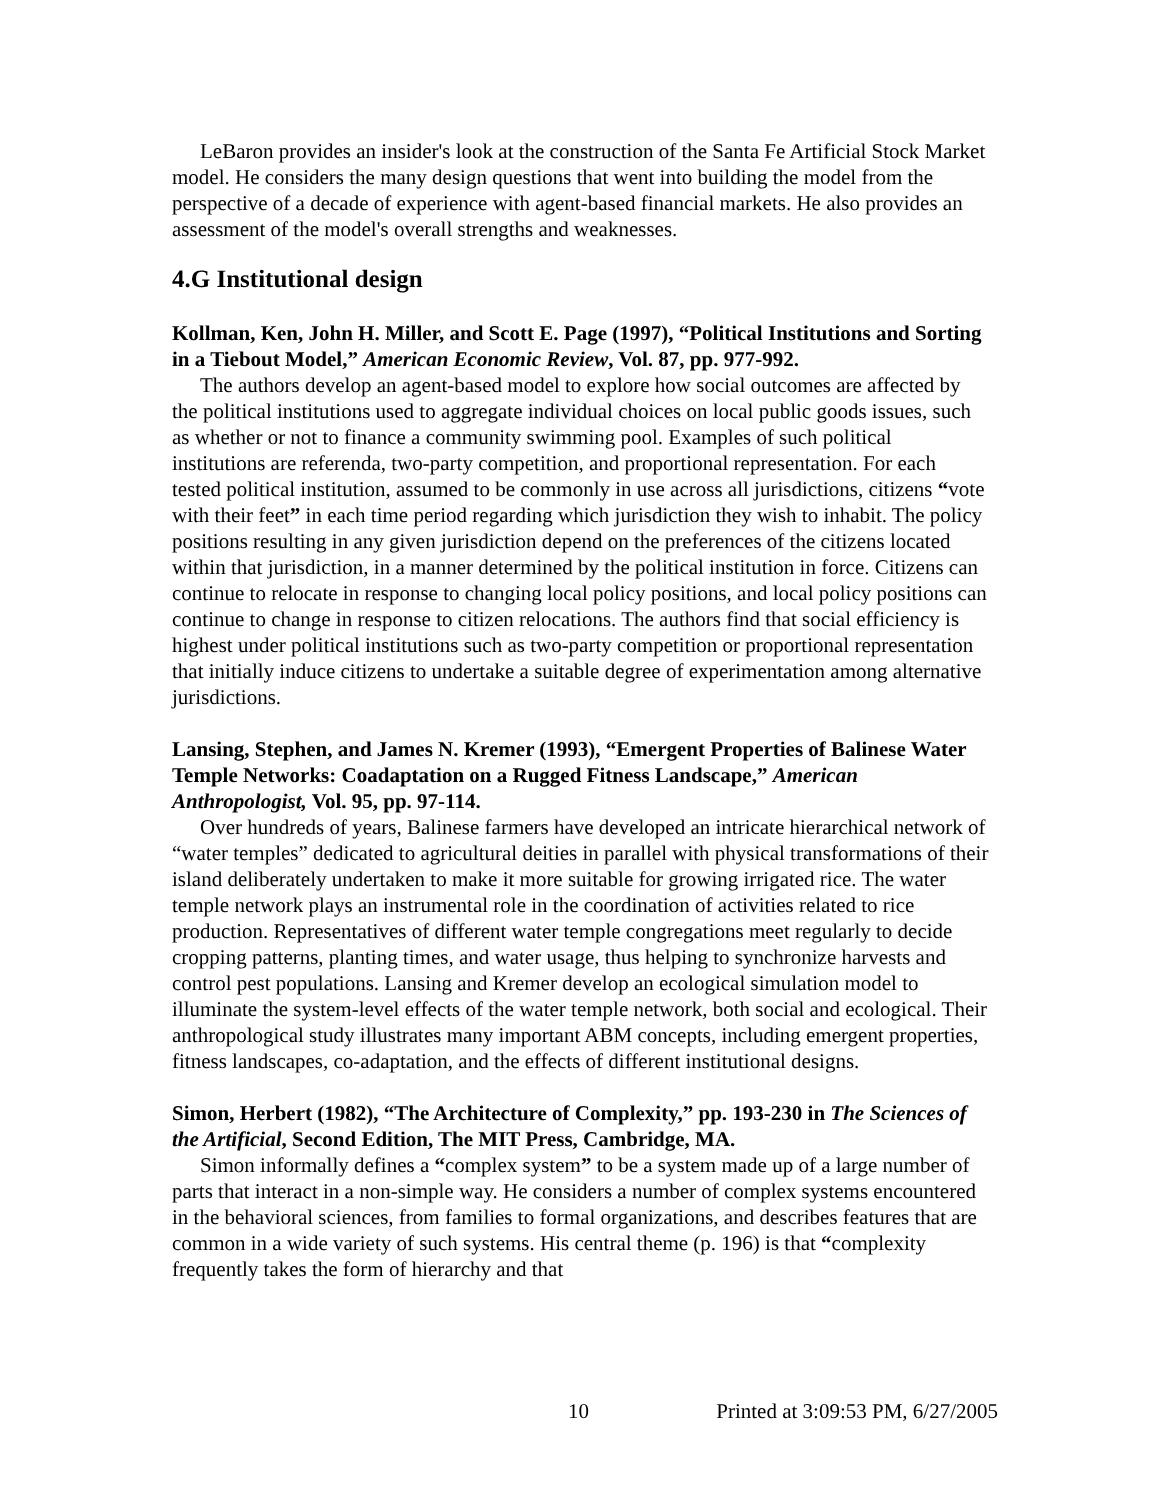LeBaron provides an insider's look at the construction of the Santa Fe Artificial Stock Market model. He considers the many design questions that went into building the model from the perspective of a decade of experience with agent-based financial markets. He also provides an assessment of the model's overall strengths and weaknesses.
4.G Institutional design
Kollman, Ken, John H. Miller, and Scott E. Page (1997), “Political Institutions and Sorting in a Tiebout Model,” American Economic Review, Vol. 87, pp. 977-992.
The authors develop an agent-based model to explore how social outcomes are affected by the political institutions used to aggregate individual choices on local public goods issues, such as whether or not to finance a community swimming pool. Examples of such political institutions are referenda, two-party competition, and proportional representation. For each tested political institution, assumed to be commonly in use across all jurisdictions, citizens “vote with their feet” in each time period regarding which jurisdiction they wish to inhabit. The policy positions resulting in any given jurisdiction depend on the preferences of the citizens located within that jurisdiction, in a manner determined by the political institution in force. Citizens can continue to relocate in response to changing local policy positions, and local policy positions can continue to change in response to citizen relocations. The authors find that social efficiency is highest under political institutions such as two-party competition or proportional representation that initially induce citizens to undertake a suitable degree of experimentation among alternative jurisdictions.
Lansing, Stephen, and James N. Kremer (1993), “Emergent Properties of Balinese Water Temple Networks: Coadaptation on a Rugged Fitness Landscape,” American Anthropologist, Vol. 95, pp. 97-114.
Over hundreds of years, Balinese farmers have developed an intricate hierarchical network of “water temples” dedicated to agricultural deities in parallel with physical transformations of their island deliberately undertaken to make it more suitable for growing irrigated rice. The water temple network plays an instrumental role in the coordination of activities related to rice production. Representatives of different water temple congregations meet regularly to decide cropping patterns, planting times, and water usage, thus helping to synchronize harvests and control pest populations. Lansing and Kremer develop an ecological simulation model to illuminate the system-level effects of the water temple network, both social and ecological. Their anthropological study illustrates many important ABM concepts, including emergent properties, fitness landscapes, co-adaptation, and the effects of different institutional designs.
Simon, Herbert (1982), “The Architecture of Complexity,” pp. 193-230 in The Sciences of the Artificial, Second Edition, The MIT Press, Cambridge, MA.
Simon informally defines a “complex system” to be a system made up of a large number of parts that interact in a non-simple way. He considers a number of complex systems encountered in the behavioral sciences, from families to formal organizations, and describes features that are common in a wide variety of such systems. His central theme (p. 196) is that “complexity frequently takes the form of hierarchy and that
10 Printed at 3:09:53 PM, 6/27/2005